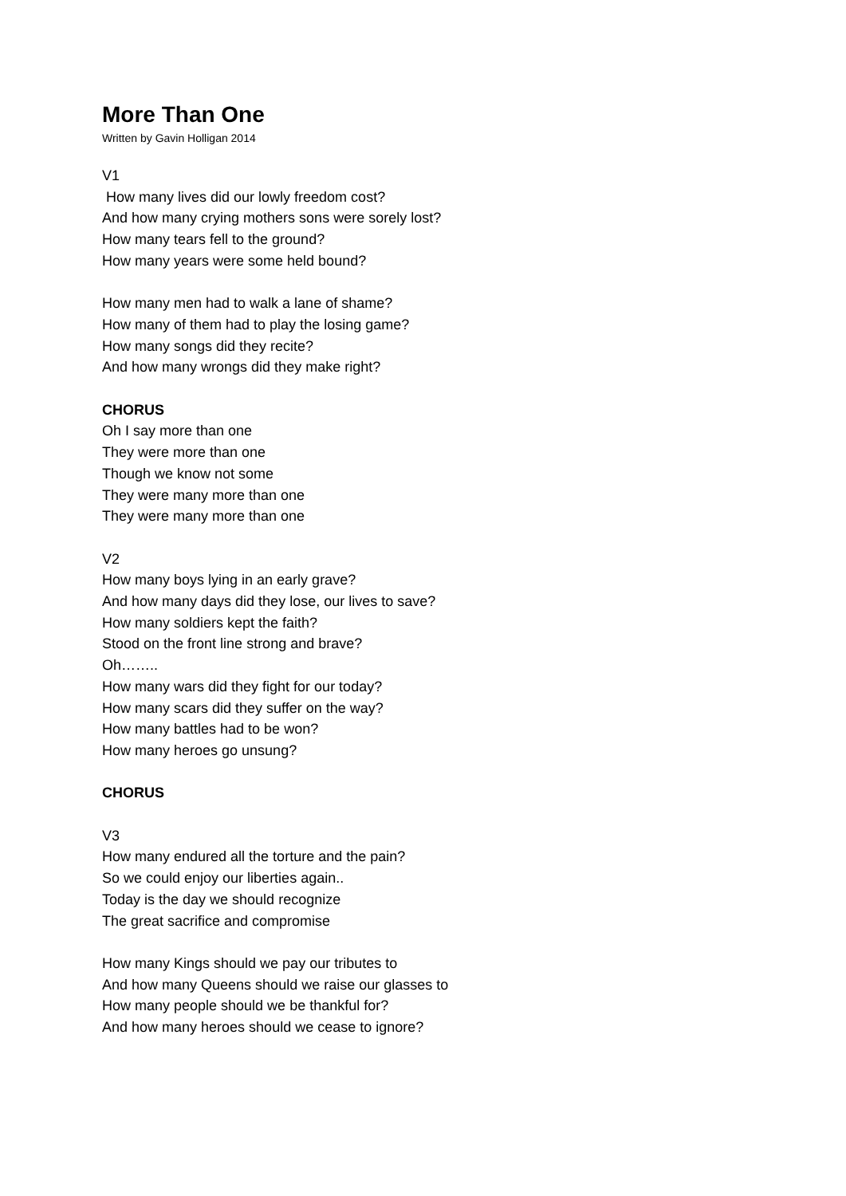More Than One
Written by Gavin Holligan 2014
V1
How many lives did our lowly freedom cost?
And how many crying mothers sons were sorely lost?
How many tears fell to the ground?
How many years were some held bound?
How many men had to walk a lane of shame?
How many of them had to play the losing game?
How many songs did they recite?
And how many wrongs did they make right?
CHORUS
Oh I say more than one
They were more than one
Though we know not some
They were many more than one
They were many more than one
V2
How many boys lying in an early grave?
And how many days did they lose, our lives to save?
How many soldiers kept the faith?
Stood on the front line strong and brave?
Oh……..
How many wars did they fight for our today?
How many scars did they suffer on the way?
How many battles had to be won?
How many heroes go unsung?
CHORUS
V3
How many endured all the torture and the pain?
So we could enjoy our liberties again..
Today is the day we should recognize
The great sacrifice and compromise
How many Kings should we pay our tributes to
And how many Queens should we raise our glasses to
How many people should we be thankful for?
And how many heroes should we cease to ignore?